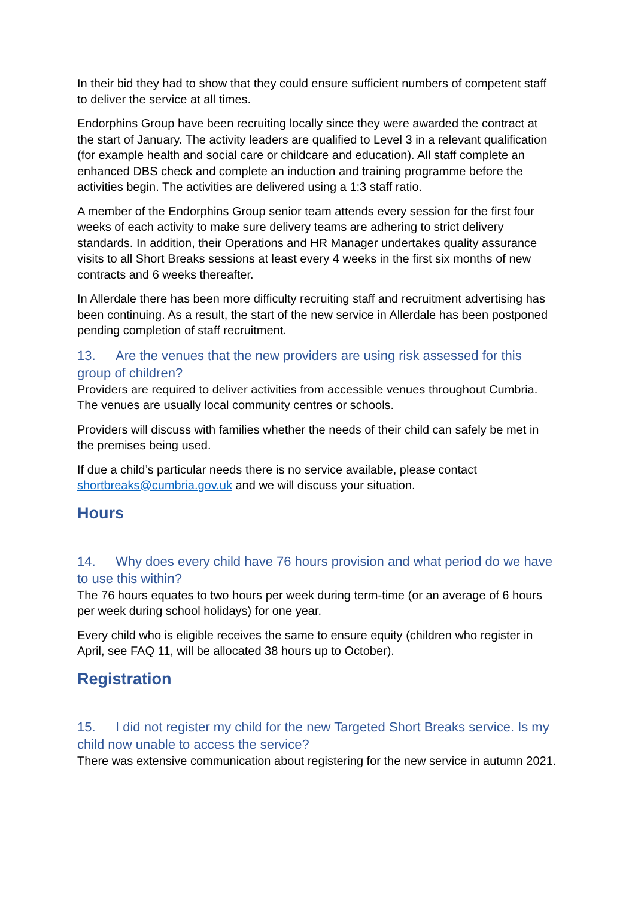In their bid they had to show that they could ensure sufficient numbers of competent staff to deliver the service at all times.
Endorphins Group have been recruiting locally since they were awarded the contract at the start of January. The activity leaders are qualified to Level 3 in a relevant qualification (for example health and social care or childcare and education). All staff complete an enhanced DBS check and complete an induction and training programme before the activities begin. The activities are delivered using a 1:3 staff ratio.
A member of the Endorphins Group senior team attends every session for the first four weeks of each activity to make sure delivery teams are adhering to strict delivery standards. In addition, their Operations and HR Manager undertakes quality assurance visits to all Short Breaks sessions at least every 4 weeks in the first six months of new contracts and 6 weeks thereafter.
In Allerdale there has been more difficulty recruiting staff and recruitment advertising has been continuing. As a result, the start of the new service in Allerdale has been postponed pending completion of staff recruitment.
13. Are the venues that the new providers are using risk assessed for this group of children?
Providers are required to deliver activities from accessible venues throughout Cumbria. The venues are usually local community centres or schools.
Providers will discuss with families whether the needs of their child can safely be met in the premises being used.
If due a child’s particular needs there is no service available, please contact shortbreaks@cumbria.gov.uk and we will discuss your situation.
Hours
14. Why does every child have 76 hours provision and what period do we have to use this within?
The 76 hours equates to two hours per week during term-time (or an average of 6 hours per week during school holidays) for one year.
Every child who is eligible receives the same to ensure equity (children who register in April, see FAQ 11, will be allocated 38 hours up to October).
Registration
15. I did not register my child for the new Targeted Short Breaks service. Is my child now unable to access the service?
There was extensive communication about registering for the new service in autumn 2021.